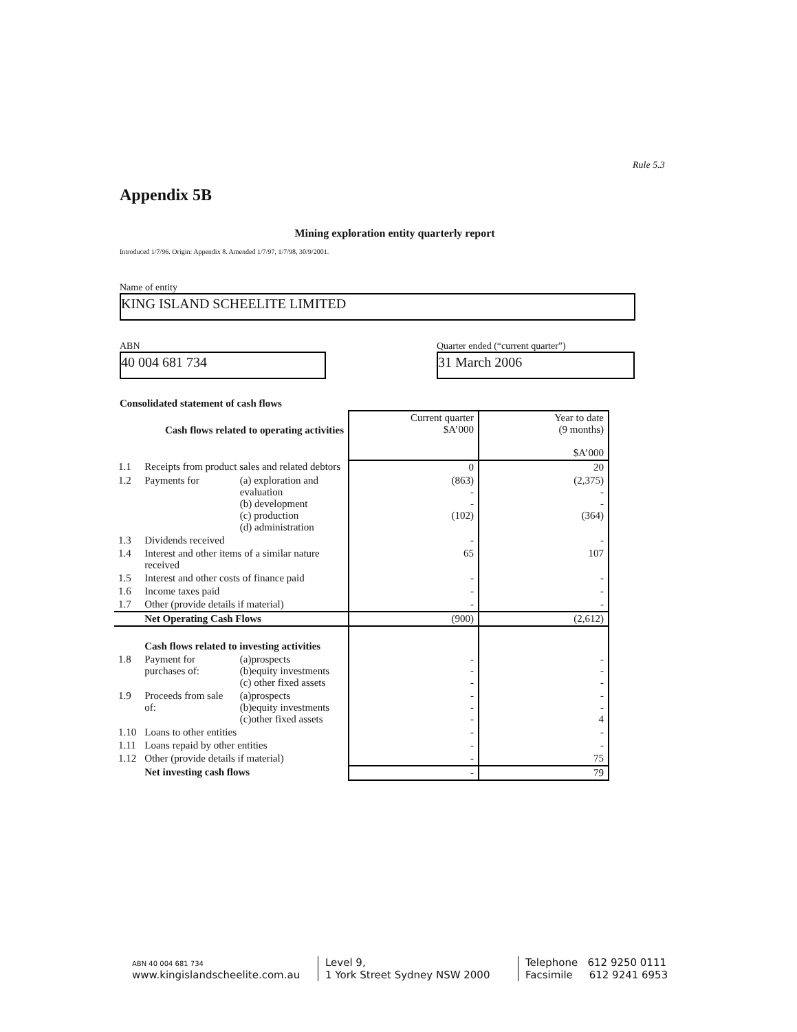Rule 5.3
Appendix 5B
Mining exploration entity quarterly report
Introduced 1/7/96. Origin: Appendix 8. Amended 1/7/97, 1/7/98, 30/9/2001.
Name of entity
KING ISLAND SCHEELITE LIMITED
ABN
40 004 681 734
Quarter ended (“current quarter”)
31 March 2006
Consolidated statement of cash flows
| | Cash flows related to operating activities | | Current quarter $A’000 | Year to date (9 months) $A’000 |
| --- | --- | --- | --- | --- |
| 1.1 | Receipts from product sales and related debtors | | 0 | 20 |
| 1.2 | Payments for | (a) exploration and evaluation (b) development (c) production (d) administration | (863) - - (102) | (2,375) - - (364) |
| 1.3 | Dividends received | | - | - |
| 1.4 | Interest and other items of a similar nature received | | 65 | 107 |
| 1.5 | Interest and other costs of finance paid | | - | - |
| 1.6 | Income taxes paid | | - | - |
| 1.7 | Other (provide details if material) | | - | - |
| | Net Operating Cash Flows | | (900) | (2,612) |
| | Cash flows related to investing activities | | | |
| 1.8 | Payment for purchases of: | (a)prospects (b)equity investments (c) other fixed assets | - - - | - - - |
| 1.9 | Proceeds from sale of: | (a)prospects (b)equity investments (c)other fixed assets | - - - | - - 4 |
| 1.10 | Loans to other entities | | - | - |
| 1.11 | Loans repaid by other entities | | - | - |
| 1.12 | Other (provide details if material) | | - | 75 |
| | Net investing cash flows | | - | 79 |
ABN 40 004 681 734
www.kingislandscheelite.com.au
Level 9,
1 York Street Sydney NSW 2000
Telephone 612 9250 0111
Facsimile 612 9241 6953